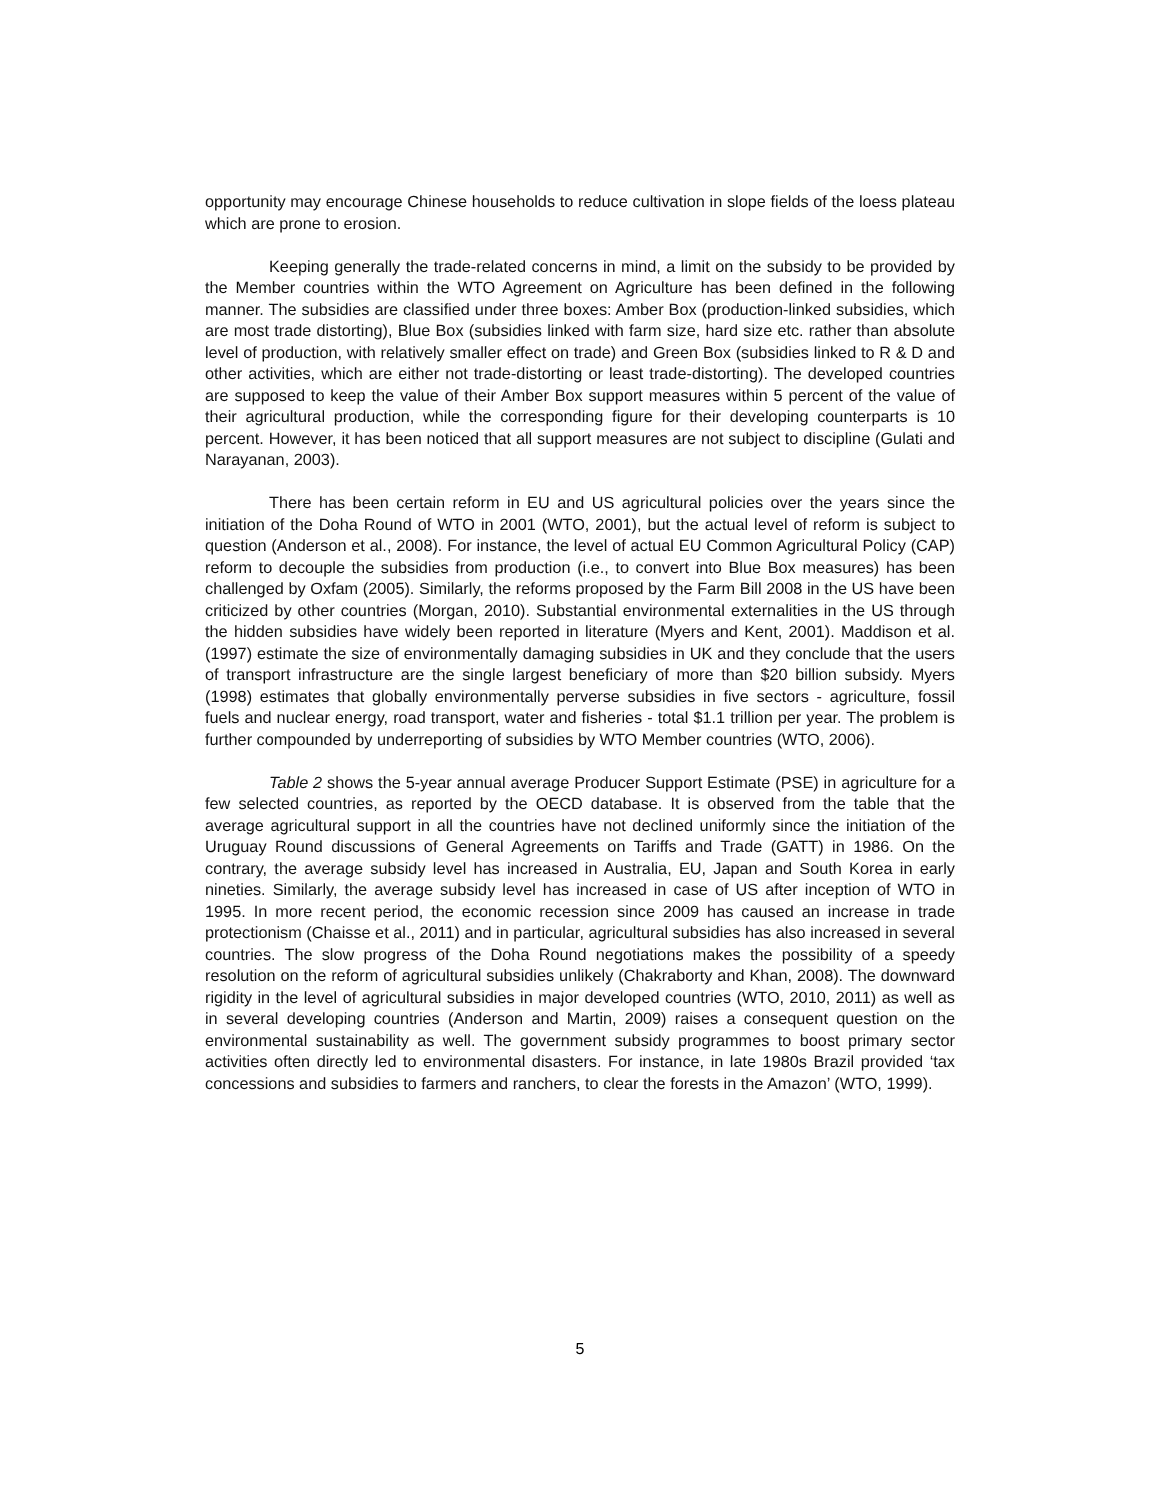opportunity may encourage Chinese households to reduce cultivation in slope fields of the loess plateau which are prone to erosion.
Keeping generally the trade-related concerns in mind, a limit on the subsidy to be provided by the Member countries within the WTO Agreement on Agriculture has been defined in the following manner. The subsidies are classified under three boxes: Amber Box (production-linked subsidies, which are most trade distorting), Blue Box (subsidies linked with farm size, hard size etc. rather than absolute level of production, with relatively smaller effect on trade) and Green Box (subsidies linked to R & D and other activities, which are either not trade-distorting or least trade-distorting). The developed countries are supposed to keep the value of their Amber Box support measures within 5 percent of the value of their agricultural production, while the corresponding figure for their developing counterparts is 10 percent. However, it has been noticed that all support measures are not subject to discipline (Gulati and Narayanan, 2003).
There has been certain reform in EU and US agricultural policies over the years since the initiation of the Doha Round of WTO in 2001 (WTO, 2001), but the actual level of reform is subject to question (Anderson et al., 2008). For instance, the level of actual EU Common Agricultural Policy (CAP) reform to decouple the subsidies from production (i.e., to convert into Blue Box measures) has been challenged by Oxfam (2005). Similarly, the reforms proposed by the Farm Bill 2008 in the US have been criticized by other countries (Morgan, 2010). Substantial environmental externalities in the US through the hidden subsidies have widely been reported in literature (Myers and Kent, 2001). Maddison et al. (1997) estimate the size of environmentally damaging subsidies in UK and they conclude that the users of transport infrastructure are the single largest beneficiary of more than $20 billion subsidy. Myers (1998) estimates that globally environmentally perverse subsidies in five sectors - agriculture, fossil fuels and nuclear energy, road transport, water and fisheries - total $1.1 trillion per year. The problem is further compounded by underreporting of subsidies by WTO Member countries (WTO, 2006).
Table 2 shows the 5-year annual average Producer Support Estimate (PSE) in agriculture for a few selected countries, as reported by the OECD database. It is observed from the table that the average agricultural support in all the countries have not declined uniformly since the initiation of the Uruguay Round discussions of General Agreements on Tariffs and Trade (GATT) in 1986. On the contrary, the average subsidy level has increased in Australia, EU, Japan and South Korea in early nineties. Similarly, the average subsidy level has increased in case of US after inception of WTO in 1995. In more recent period, the economic recession since 2009 has caused an increase in trade protectionism (Chaisse et al., 2011) and in particular, agricultural subsidies has also increased in several countries. The slow progress of the Doha Round negotiations makes the possibility of a speedy resolution on the reform of agricultural subsidies unlikely (Chakraborty and Khan, 2008). The downward rigidity in the level of agricultural subsidies in major developed countries (WTO, 2010, 2011) as well as in several developing countries (Anderson and Martin, 2009) raises a consequent question on the environmental sustainability as well. The government subsidy programmes to boost primary sector activities often directly led to environmental disasters. For instance, in late 1980s Brazil provided ‘tax concessions and subsidies to farmers and ranchers, to clear the forests in the Amazon’ (WTO, 1999).
5